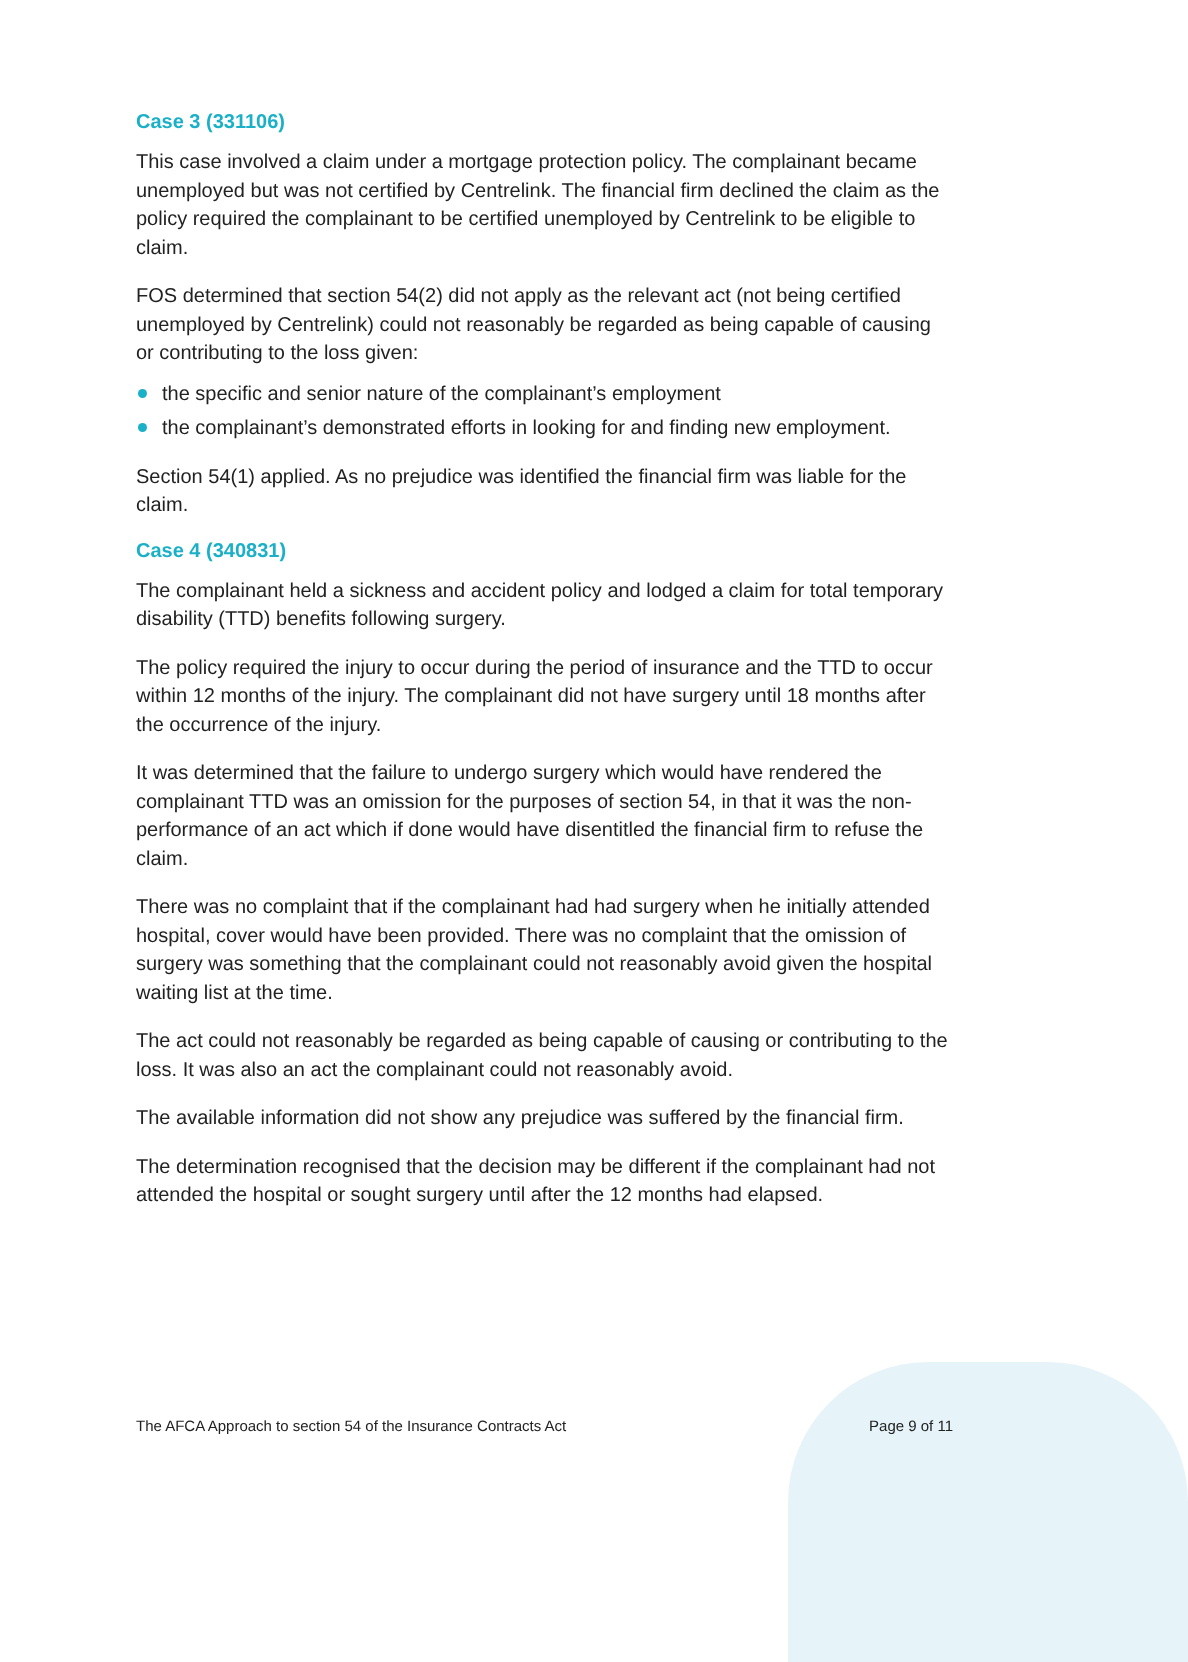Case 3 (331106)
This case involved a claim under a mortgage protection policy. The complainant became unemployed but was not certified by Centrelink. The financial firm declined the claim as the policy required the complainant to be certified unemployed by Centrelink to be eligible to claim.
FOS determined that section 54(2) did not apply as the relevant act (not being certified unemployed by Centrelink) could not reasonably be regarded as being capable of causing or contributing to the loss given:
the specific and senior nature of the complainant’s employment
the complainant’s demonstrated efforts in looking for and finding new employment.
Section 54(1) applied. As no prejudice was identified the financial firm was liable for the claim.
Case 4 (340831)
The complainant held a sickness and accident policy and lodged a claim for total temporary disability (TTD) benefits following surgery.
The policy required the injury to occur during the period of insurance and the TTD to occur within 12 months of the injury. The complainant did not have surgery until 18 months after the occurrence of the injury.
It was determined that the failure to undergo surgery which would have rendered the complainant TTD was an omission for the purposes of section 54, in that it was the non-performance of an act which if done would have disentitled the financial firm to refuse the claim.
There was no complaint that if the complainant had had surgery when he initially attended hospital, cover would have been provided. There was no complaint that the omission of surgery was something that the complainant could not reasonably avoid given the hospital waiting list at the time.
The act could not reasonably be regarded as being capable of causing or contributing to the loss. It was also an act the complainant could not reasonably avoid.
The available information did not show any prejudice was suffered by the financial firm.
The determination recognised that the decision may be different if the complainant had not attended the hospital or sought surgery until after the 12 months had elapsed.
The AFCA Approach to section 54 of the Insurance Contracts Act Page 9 of 11